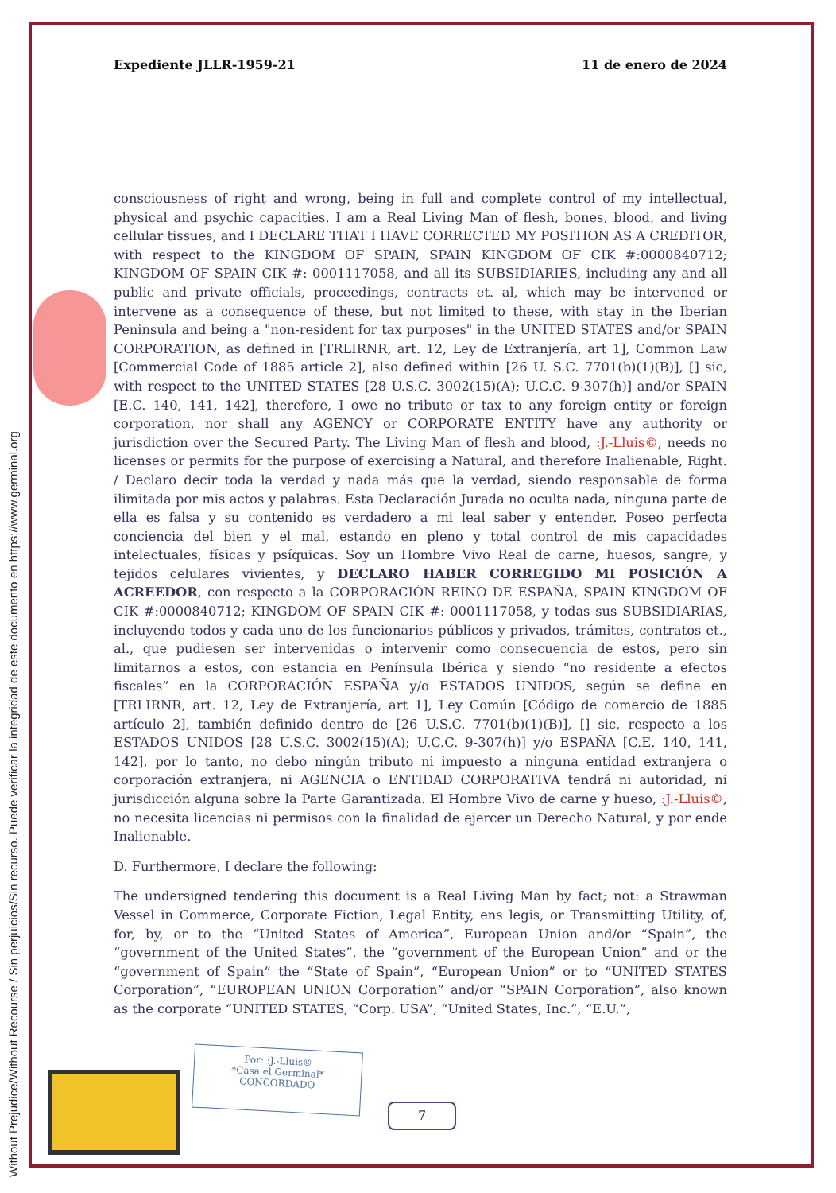Without Prejudice/Without Recourse / Sin perjuicios/Sin recurso. Puede verificar la integridad de este documento en https://www.germinal.org
Expediente JLLR-1959-21 11 de enero de 2024
consciousness of right and wrong, being in full and complete control of my intellectual, physical and psychic capacities. I am a Real Living Man of flesh, bones, blood, and living cellular tissues, and I DECLARE THAT I HAVE CORRECTED MY POSITION AS A CREDITOR, with respect to the KINGDOM OF SPAIN, SPAIN KINGDOM OF CIK #:0000840712; KINGDOM OF SPAIN CIK #: 0001117058, and all its SUBSIDIARIES, including any and all public and private officials, proceedings, contracts et. al, which may be intervened or intervene as a consequence of these, but not limited to these, with stay in the Iberian Peninsula and being a "non-resident for tax purposes" in the UNITED STATES and/or SPAIN CORPORATION, as defined in [TRLIRNR, art. 12, Ley de Extranjería, art 1], Common Law [Commercial Code of 1885 article 2], also defined within [26 U. S.C. 7701(b)(1)(B)], [] sic, with respect to the UNITED STATES [28 U.S.C. 3002(15)(A); U.C.C. 9-307(h)] and/or SPAIN [E.C. 140, 141, 142], therefore, I owe no tribute or tax to any foreign entity or foreign corporation, nor shall any AGENCY or CORPORATE ENTITY have any authority or jurisdiction over the Secured Party. The Living Man of flesh and blood, :J.-Lluis©, needs no licenses or permits for the purpose of exercising a Natural, and therefore Inalienable, Right. / Declaro decir toda la verdad y nada más que la verdad, siendo responsable de forma ilimitada por mis actos y palabras. Esta Declaración Jurada no oculta nada, ninguna parte de ella es falsa y su contenido es verdadero a mi leal saber y entender. Poseo perfecta conciencia del bien y el mal, estando en pleno y total control de mis capacidades intelectuales, físicas y psíquicas. Soy un Hombre Vivo Real de carne, huesos, sangre, y tejidos celulares vivientes, y DECLARO HABER CORREGIDO MI POSICIÓN A ACREEDOR, con respecto a la CORPORACIÓN REINO DE ESPAÑA, SPAIN KINGDOM OF CIK #:0000840712; KINGDOM OF SPAIN CIK #: 0001117058, y todas sus SUBSIDIARIAS, incluyendo todos y cada uno de los funcionarios públicos y privados, trámites, contratos et., al., que pudiesen ser intervenidas o intervenir como consecuencia de estos, pero sin limitarnos a estos, con estancia en Península Ibérica y siendo “no residente a efectos fiscales” en la CORPORACIÓN ESPAÑA y/o ESTADOS UNIDOS, según se define en [TRLIRNR, art. 12, Ley de Extranjería, art 1], Ley Común [Código de comercio de 1885 artículo 2], también definido dentro de [26 U.S.C. 7701(b)(1)(B)], [] sic, respecto a los ESTADOS UNIDOS [28 U.S.C. 3002(15)(A); U.C.C. 9-307(h)] y/o ESPAÑA [C.E. 140, 141, 142], por lo tanto, no debo ningún tributo ni impuesto a ninguna entidad extranjera o corporación extranjera, ni AGENCIA o ENTIDAD CORPORATIVA tendrá ni autoridad, ni jurisdicción alguna sobre la Parte Garantizada. El Hombre Vivo de carne y hueso, :J.-Lluis©, no necesita licencias ni permisos con la finalidad de ejercer un Derecho Natural, y por ende Inalienable.
D. Furthermore, I declare the following:
The undersigned tendering this document is a Real Living Man by fact; not: a Strawman Vessel in Commerce, Corporate Fiction, Legal Entity, ens legis, or Transmitting Utility, of, for, by, or to the “United States of America”, European Union and/or “Spain”, the “government of the United States”, the “government of the European Union” and or the “government of Spain” the “State of Spain”, “European Union” or to “UNITED STATES Corporation”, “EUROPEAN UNION Corporation” and/or “SPAIN Corporation”, also known as the corporate “UNITED STATES, “Corp. USA”, “United States, Inc.”, “E.U.”,
Por: :J.-Lluis©
*Casa el Germinal*
CONCORDADO
7